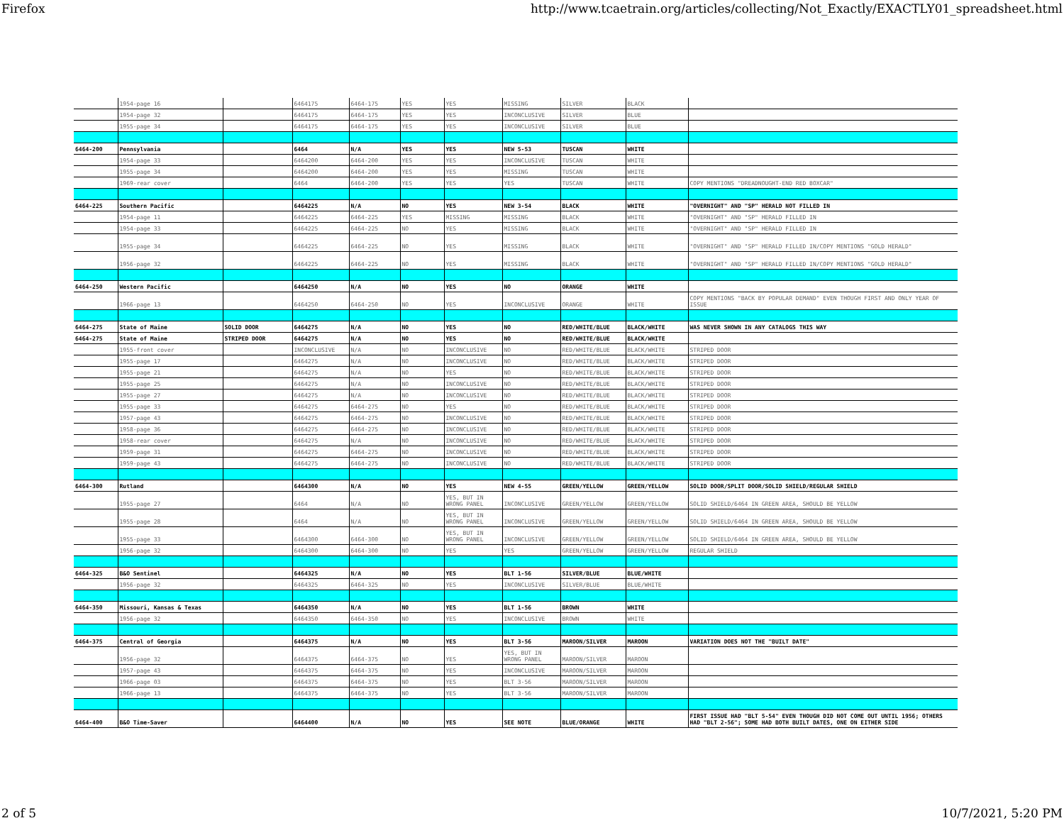Firefox http://www.tcaetrain.org/articles/collecting/Not_Exactly/EXACTLY01_spreadsheet.html
| | 1954-page 16 | | 6464175 | 6464-175 | YES | YES | MISSING | SILVER | BLACK | |
| | 1954-page 32 | | 6464175 | 6464-175 | YES | YES | INCONCLUSIVE | SILVER | BLUE | |
| | 1955-page 34 | | 6464175 | 6464-175 | YES | YES | INCONCLUSIVE | SILVER | BLUE | |
| 6464-200 | Pennsylvania | | 6464 | N/A | YES | YES | NEW 5-53 | TUSCAN | WHITE | |
| | 1954-page 33 | | 6464200 | 6464-200 | YES | YES | INCONCLUSIVE | TUSCAN | WHITE | |
| | 1955-page 34 | | 6464200 | 6464-200 | YES | YES | MISSING | TUSCAN | WHITE | |
| | 1969-rear cover | | 6464 | 6464-200 | YES | YES | YES | TUSCAN | WHITE | COPY MENTIONS "DREADNOUGHT-END RED BOXCAR" |
| 6464-225 | Southern Pacific | | 6464225 | N/A | NO | YES | NEW 3-54 | BLACK | WHITE | "OVERNIGHT" AND "SP" HERALD NOT FILLED IN |
| | 1954-page 11 | | 6464225 | 6464-225 | YES | MISSING | MISSING | BLACK | WHITE | "OVERNIGHT" AND "SP" HERALD FILLED IN |
| | 1954-page 33 | | 6464225 | 6464-225 | NO | YES | MISSING | BLACK | WHITE | "OVERNIGHT" AND "SP" HERALD FILLED IN |
| | 1955-page 34 | | 6464225 | 6464-225 | NO | YES | MISSING | BLACK | WHITE | "OVERNIGHT" AND "SP" HERALD FILLED IN/COPY MENTIONS "GOLD HERALD" |
| | 1956-page 32 | | 6464225 | 6464-225 | NO | YES | MISSING | BLACK | WHITE | "OVERNIGHT" AND "SP" HERALD FILLED IN/COPY MENTIONS "GOLD HERALD" |
| 6464-250 | Western Pacific | | 6464250 | N/A | NO | YES | NO | ORANGE | WHITE | |
| | 1966-page 13 | | 6464250 | 6464-250 | NO | YES | INCONCLUSIVE | ORANGE | WHITE | COPY MENTIONS "BACK BY POPULAR DEMAND" EVEN THOUGH FIRST AND ONLY YEAR OF ISSUE |
| 6464-275 | State of Maine | SOLID DOOR | 6464275 | N/A | NO | YES | NO | RED/WHITE/BLUE | BLACK/WHITE | WAS NEVER SHOWN IN ANY CATALOGS THIS WAY |
| 6464-275 | State of Maine | STRIPED DOOR | 6464275 | N/A | NO | YES | NO | RED/WHITE/BLUE | BLACK/WHITE | |
| | 1955-front cover | | INCONCLUSIVE | N/A | NO | INCONCLUSIVE | NO | RED/WHITE/BLUE | BLACK/WHITE | STRIPED DOOR |
| | 1955-page 17 | | 6464275 | N/A | NO | INCONCLUSIVE | NO | RED/WHITE/BLUE | BLACK/WHITE | STRIPED DOOR |
| | 1955-page 21 | | 6464275 | N/A | NO | YES | NO | RED/WHITE/BLUE | BLACK/WHITE | STRIPED DOOR |
| | 1955-page 25 | | 6464275 | N/A | NO | INCONCLUSIVE | NO | RED/WHITE/BLUE | BLACK/WHITE | STRIPED DOOR |
| | 1955-page 27 | | 6464275 | N/A | NO | INCONCLUSIVE | NO | RED/WHITE/BLUE | BLACK/WHITE | STRIPED DOOR |
| | 1955-page 33 | | 6464275 | 6464-275 | NO | YES | NO | RED/WHITE/BLUE | BLACK/WHITE | STRIPED DOOR |
| | 1957-page 43 | | 6464275 | 6464-275 | NO | INCONCLUSIVE | NO | RED/WHITE/BLUE | BLACK/WHITE | STRIPED DOOR |
| | 1958-page 36 | | 6464275 | 6464-275 | NO | INCONCLUSIVE | NO | RED/WHITE/BLUE | BLACK/WHITE | STRIPED DOOR |
| | 1958-rear cover | | 6464275 | N/A | NO | INCONCLUSIVE | NO | RED/WHITE/BLUE | BLACK/WHITE | STRIPED DOOR |
| | 1959-page 31 | | 6464275 | 6464-275 | NO | INCONCLUSIVE | NO | RED/WHITE/BLUE | BLACK/WHITE | STRIPED DOOR |
| | 1959-page 43 | | 6464275 | 6464-275 | NO | INCONCLUSIVE | NO | RED/WHITE/BLUE | BLACK/WHITE | STRIPED DOOR |
| 6464-300 | Rutland | | 6464300 | N/A | NO | YES | NEW 4-55 | GREEN/YELLOW | GREEN/YELLOW | SOLID DOOR/SPLIT DOOR/SOLID SHIELD/REGULAR SHIELD |
| | 1955-page 27 | | 6464 | N/A | NO | YES, BUT IN WRONG PANEL | INCONCLUSIVE | GREEN/YELLOW | GREEN/YELLOW | SOLID SHIELD/6464 IN GREEN AREA, SHOULD BE YELLOW |
| | 1955-page 28 | | 6464 | N/A | NO | YES, BUT IN WRONG PANEL | INCONCLUSIVE | GREEN/YELLOW | GREEN/YELLOW | SOLID SHIELD/6464 IN GREEN AREA, SHOULD BE YELLOW |
| | 1955-page 33 | | 6464300 | 6464-300 | NO | YES, BUT IN WRONG PANEL | INCONCLUSIVE | GREEN/YELLOW | GREEN/YELLOW | SOLID SHIELD/6464 IN GREEN AREA, SHOULD BE YELLOW |
| | 1956-page 32 | | 6464300 | 6464-300 | NO | YES | YES | GREEN/YELLOW | GREEN/YELLOW | REGULAR SHIELD |
| 6464-325 | B&O Sentinel | | 6464325 | N/A | NO | YES | BLT 1-56 | SILVER/BLUE | BLUE/WHITE | |
| | 1956-page 32 | | 6464325 | 6464-325 | NO | YES | INCONCLUSIVE | SILVER/BLUE | BLUE/WHITE | |
| 6464-350 | Missouri, Kansas & Texas | | 6464350 | N/A | NO | YES | BLT 1-56 | BROWN | WHITE | |
| | 1956-page 32 | | 6464350 | 6464-350 | NO | YES | INCONCLUSIVE | BROWN | WHITE | |
| 6464-375 | Central of Georgia | | 6464375 | N/A | NO | YES | BLT 3-56 | MAROON/SILVER | MAROON | VARIATION DOES NOT THE "BUILT DATE" |
| | 1956-page 32 | | 6464375 | 6464-375 | NO | YES | YES, BUT IN WRONG PANEL | MAROON/SILVER | MAROON | |
| | 1957-page 43 | | 6464375 | 6464-375 | NO | YES | INCONCLUSIVE | MAROON/SILVER | MAROON | |
| | 1966-page 03 | | 6464375 | 6464-375 | NO | YES | BLT 3-56 | MAROON/SILVER | MAROON | |
| | 1966-page 13 | | 6464375 | 6464-375 | NO | YES | BLT 3-56 | MAROON/SILVER | MAROON | |
| 6464-400 | B&O Time-Saver | | 6464400 | N/A | NO | YES | SEE NOTE | BLUE/ORANGE | WHITE | FIRST ISSUE HAD "BLT 5-54" EVEN THOUGH DID NOT COME OUT UNTIL 1956; OTHERS HAD "BLT 2-56"; SOME HAD BOTH BUILT DATES, ONE ON EITHER SIDE |
2 of 5 10/7/2021, 5:20 PM